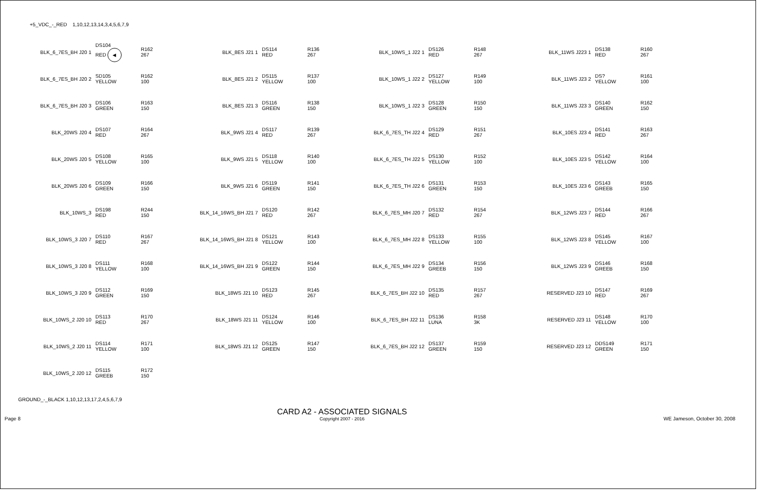+5_VDC_-_RED 1,10,12,13,14,3,4,5,6,7,9
BLK_6_7ES_BH J20 1 DS104
RED ◀ R162
267
BLK_6_7ES_BH J20 2 SD105
YELLOW R162
100
BLK_6_7ES_BH J20 3 DS106
GREEN R163
150
BLK_20WS J20 4 DS107
RED R164
267
BLK_20WS J20 5 DS108
YELLOW R165
100
BLK_20WS J20 6 DS109
GREEN R166
150
BLK_10WS_3 DS198
RED R244
150
BLK_10WS_3 J20 7 DS110
RED R167
267
BLK_10WS_3 J20 8 DS111
YELLOW R168
100
BLK_10WS_3 J20 9 DS112
GREEN R169
150
BLK_10WS_2 J20 10 DS113
RED R170
267
BLK_10WS_2 J20 11 DS114
YELLOW R171
100
BLK_10WS_2 J20 12 DS115
GREEB R172
150
BLK_8ES J21 1 DS114
RED R136
267
BLK_8ES J21 2 DS115
YELLOW R137
100
BLK_8ES J21 3 DS116
GREEN R138
150
BLK_9WS J21 4 DS117
RED R139
267
BLK_9WS J21 5 DS118
YELLOW R140
100
BLK_9WS J21 6 DS119
GREEN R141
150
BLK_14_16WS_BH J21 7 DS120
RED R142
267
BLK_14_16WS_BH J21 8 DS121
YELLOW R143
100
BLK_14_16WS_BH J21 9 DS122
GREEN R144
150
BLK_18WS J21 10 DS123
RED R145
267
BLK_18WS J21 11 DS124
YELLOW R146
100
BLK_18WS J21 12 DS125
GREEN R147
150
BLK_10WS_1 J22 1 DS126
RED R148
267
BLK_10WS_1 J22 2 DS127
YELLOW R149
100
BLK_10WS_1 J22 3 DS128
GREEN R150
150
BLK_6_7ES_TH J22 4 DS129
RED R151
267
BLK_6_7ES_TH J22 5 DS130
YELLOW R152
100
BLK_6_7ES_TH J22 6 DS131
GREEN R153
150
BLK_6_7ES_MH J20 7 DS132
RED R154
267
BLK_6_7ES_MH J22 8 DS133
YELLOW R155
100
BLK_6_7ES_MH J22 9 DS134
GREEB R156
150
BLK_6_7ES_BH J22 10 DS135
RED R157
267
BLK_6_7ES_BH J22 11 DS136
LUNA R158
3K
BLK_6_7ES_BH J22 12 DS137
GREEN R159
150
BLK_11WS J223 1 DS138
RED R160
267
BLK_11WS J23 2 DS?
YELLOW R161
100
BLK_11WS J23 3 DS140
GREEN R162
150
BLK_10ES J23 4 DS141
RED R163
267
BLK_10ES J23 5 DS142
YELLOW R164
100
BLK_10ES J23 6 DS143
GREEB R165
150
BLK_12WS J23 7 DS144
RED R166
267
BLK_12WS J23 8 DS145
YELLOW R167
100
BLK_12WS J23 9 DS146
GREEB R168
150
RESERVED J23 10 DS147
RED R169
267
RESERVED J23 11 DS148
YELLOW R170
100
RESERVED J23 12 DDS149
GREEN R171
150
GROUND_-_BLACK 1,10,12,13,17,2,4,5,6,7,9
Page 8
CARD A2 - ASSOCIATED SIGNALS
Copyright 2007 - 2016
WE Jameson, October 30, 2008